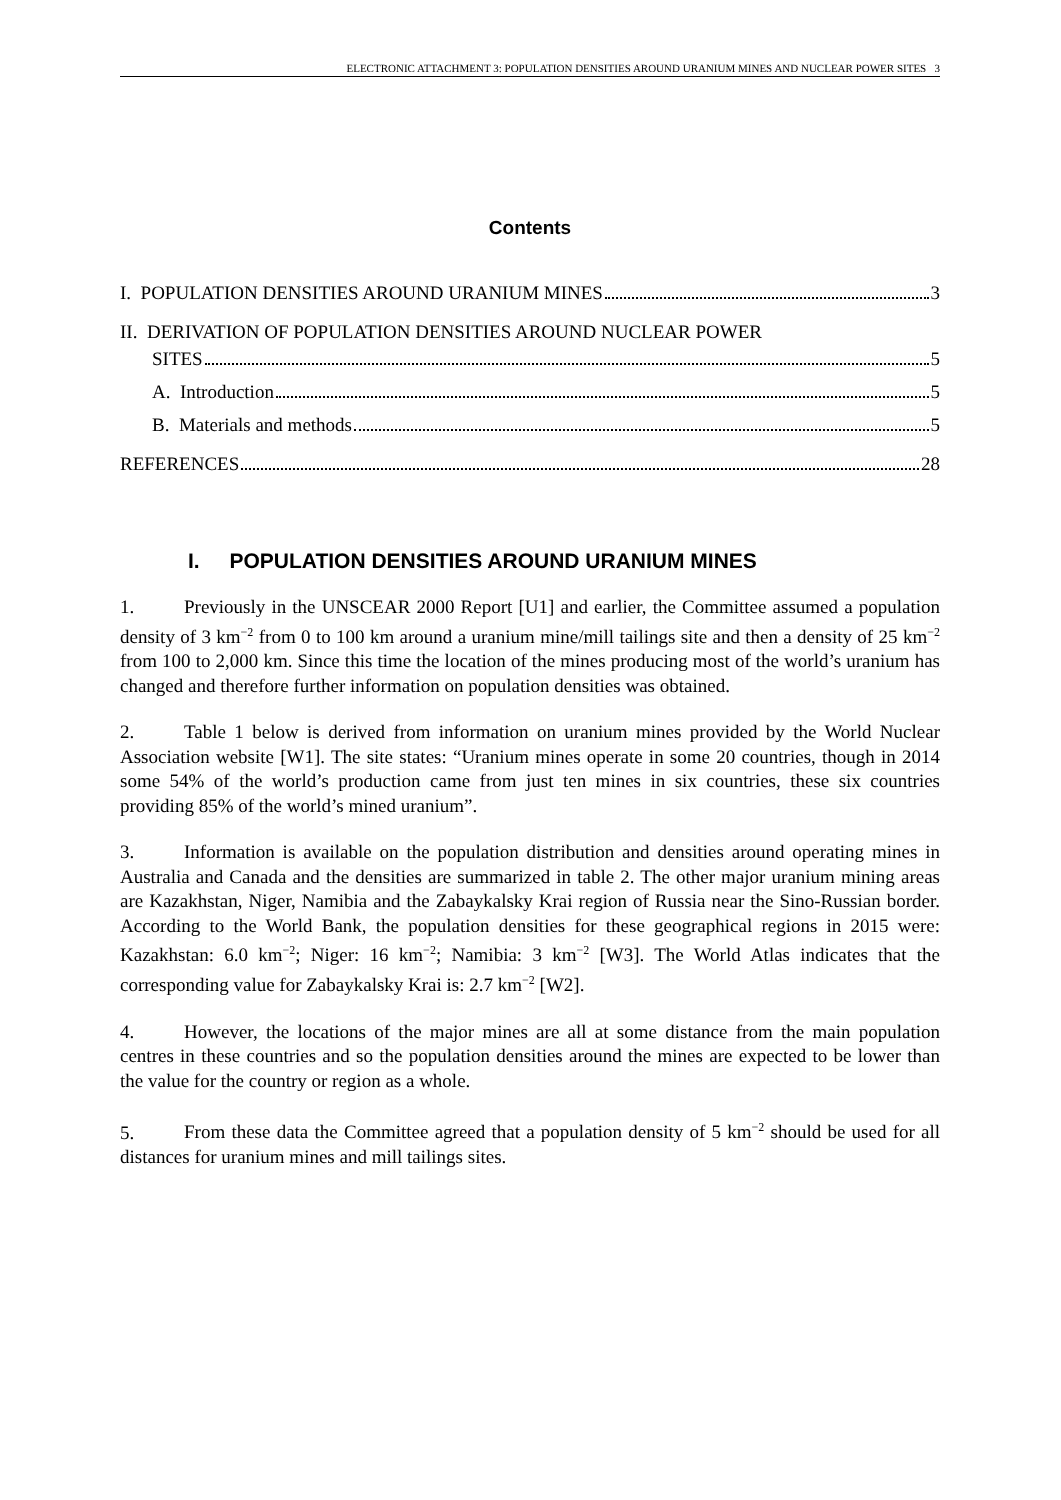ELECTRONIC ATTACHMENT 3: POPULATION DENSITIES AROUND URANIUM MINES AND NUCLEAR POWER SITES 3
Contents
I. POPULATION DENSITIES AROUND URANIUM MINES 3
II. DERIVATION OF POPULATION DENSITIES AROUND NUCLEAR POWER
SITES 5
A. Introduction 5
B. Materials and methods 5
REFERENCES 28
I. POPULATION DENSITIES AROUND URANIUM MINES
1. Previously in the UNSCEAR 2000 Report [U1] and earlier, the Committee assumed a population density of 3 km<sup>−2</sup> from 0 to 100 km around a uranium mine/mill tailings site and then a density of 25 km<sup>−2</sup> from 100 to 2,000 km. Since this time the location of the mines producing most of the world’s uranium has changed and therefore further information on population densities was obtained.
2. Table 1 below is derived from information on uranium mines provided by the World Nuclear Association website [W1]. The site states: “Uranium mines operate in some 20 countries, though in 2014 some 54% of the world’s production came from just ten mines in six countries, these six countries providing 85% of the world’s mined uranium”.
3. Information is available on the population distribution and densities around operating mines in Australia and Canada and the densities are summarized in table 2. The other major uranium mining areas are Kazakhstan, Niger, Namibia and the Zabaykalsky Krai region of Russia near the Sino-Russian border. According to the World Bank, the population densities for these geographical regions in 2015 were: Kazakhstan: 6.0 km<sup>−2</sup>; Niger: 16 km<sup>−2</sup>; Namibia: 3 km<sup>−2</sup> [W3]. The World Atlas indicates that the corresponding value for Zabaykalsky Krai is: 2.7 km<sup>−2</sup> [W2].
4. However, the locations of the major mines are all at some distance from the main population centres in these countries and so the population densities around the mines are expected to be lower than the value for the country or region as a whole.
5. From these data the Committee agreed that a population density of 5 km<sup>−2</sup> should be used for all distances for uranium mines and mill tailings sites.